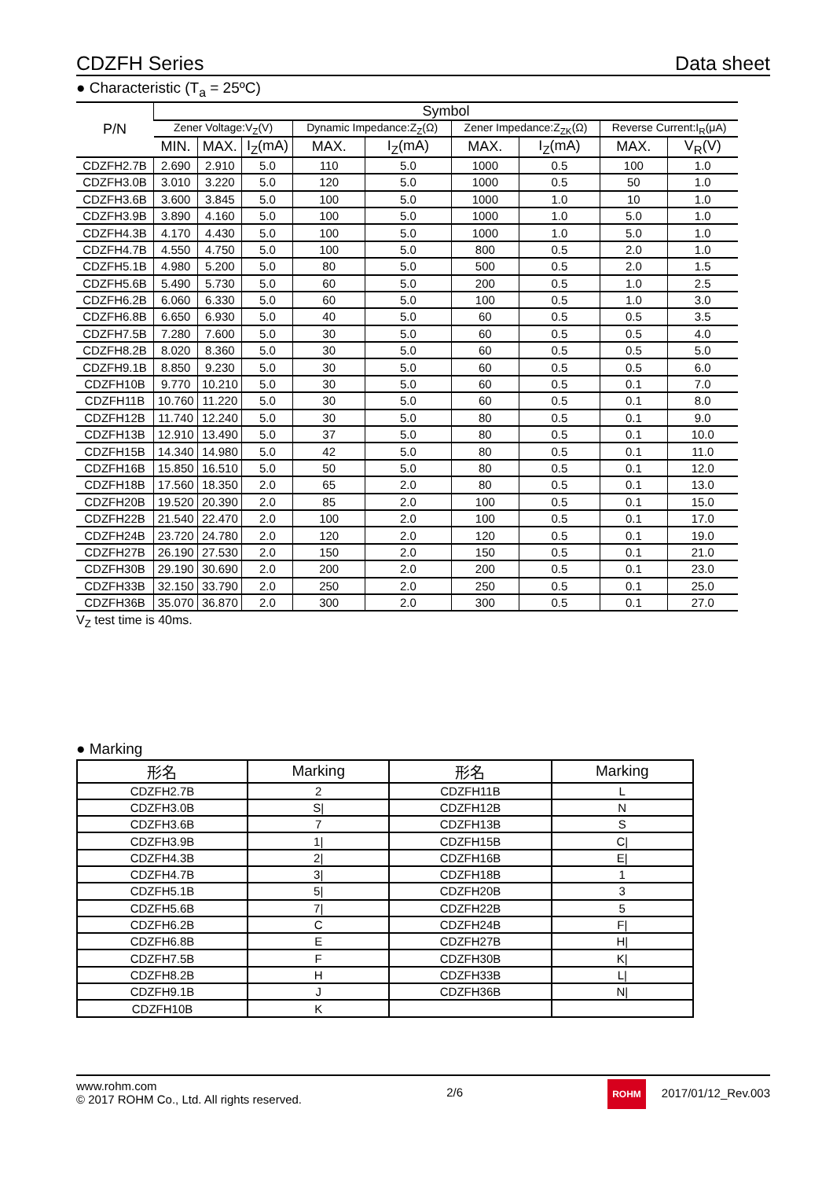CDZFH Series Data sheet
● Characteristic (T<sub>a</sub> = 25ºC)
| P/N | Symbol | | | | | | | | |
| --- | --- | --- | --- | --- | --- | --- | --- | --- | --- |
| | Zener Voltage:V<sub>Z</sub>(V) | | | Dynamic Impedance:Z<sub>Z</sub>(Ω) | | Zener Impedance:Z<sub>ZK</sub>(Ω) | | Reverse Current:I<sub>R</sub>(μA) | |
| | MIN. | MAX. | I<sub>Z</sub>(mA) | MAX. | I<sub>Z</sub>(mA) | MAX. | I<sub>Z</sub>(mA) | MAX. | V<sub>R</sub>(V) |
| CDZFH2.7B | 2.690 | 2.910 | 5.0 | 110 | 5.0 | 1000 | 0.5 | 100 | 1.0 |
| CDZFH3.0B | 3.010 | 3.220 | 5.0 | 120 | 5.0 | 1000 | 0.5 | 50 | 1.0 |
| CDZFH3.6B | 3.600 | 3.845 | 5.0 | 100 | 5.0 | 1000 | 1.0 | 10 | 1.0 |
| CDZFH3.9B | 3.890 | 4.160 | 5.0 | 100 | 5.0 | 1000 | 1.0 | 5.0 | 1.0 |
| CDZFH4.3B | 4.170 | 4.430 | 5.0 | 100 | 5.0 | 1000 | 1.0 | 5.0 | 1.0 |
| CDZFH4.7B | 4.550 | 4.750 | 5.0 | 100 | 5.0 | 800 | 0.5 | 2.0 | 1.0 |
| CDZFH5.1B | 4.980 | 5.200 | 5.0 | 80 | 5.0 | 500 | 0.5 | 2.0 | 1.5 |
| CDZFH5.6B | 5.490 | 5.730 | 5.0 | 60 | 5.0 | 200 | 0.5 | 1.0 | 2.5 |
| CDZFH6.2B | 6.060 | 6.330 | 5.0 | 60 | 5.0 | 100 | 0.5 | 1.0 | 3.0 |
| CDZFH6.8B | 6.650 | 6.930 | 5.0 | 40 | 5.0 | 60 | 0.5 | 0.5 | 3.5 |
| CDZFH7.5B | 7.280 | 7.600 | 5.0 | 30 | 5.0 | 60 | 0.5 | 0.5 | 4.0 |
| CDZFH8.2B | 8.020 | 8.360 | 5.0 | 30 | 5.0 | 60 | 0.5 | 0.5 | 5.0 |
| CDZFH9.1B | 8.850 | 9.230 | 5.0 | 30 | 5.0 | 60 | 0.5 | 0.5 | 6.0 |
| CDZFH10B | 9.770 | 10.210 | 5.0 | 30 | 5.0 | 60 | 0.5 | 0.1 | 7.0 |
| CDZFH11B | 10.760 | 11.220 | 5.0 | 30 | 5.0 | 60 | 0.5 | 0.1 | 8.0 |
| CDZFH12B | 11.740 | 12.240 | 5.0 | 30 | 5.0 | 80 | 0.5 | 0.1 | 9.0 |
| CDZFH13B | 12.910 | 13.490 | 5.0 | 37 | 5.0 | 80 | 0.5 | 0.1 | 10.0 |
| CDZFH15B | 14.340 | 14.980 | 5.0 | 42 | 5.0 | 80 | 0.5 | 0.1 | 11.0 |
| CDZFH16B | 15.850 | 16.510 | 5.0 | 50 | 5.0 | 80 | 0.5 | 0.1 | 12.0 |
| CDZFH18B | 17.560 | 18.350 | 2.0 | 65 | 2.0 | 80 | 0.5 | 0.1 | 13.0 |
| CDZFH20B | 19.520 | 20.390 | 2.0 | 85 | 2.0 | 100 | 0.5 | 0.1 | 15.0 |
| CDZFH22B | 21.540 | 22.470 | 2.0 | 100 | 2.0 | 100 | 0.5 | 0.1 | 17.0 |
| CDZFH24B | 23.720 | 24.780 | 2.0 | 120 | 2.0 | 120 | 0.5 | 0.1 | 19.0 |
| CDZFH27B | 26.190 | 27.530 | 2.0 | 150 | 2.0 | 150 | 0.5 | 0.1 | 21.0 |
| CDZFH30B | 29.190 | 30.690 | 2.0 | 200 | 2.0 | 200 | 0.5 | 0.1 | 23.0 |
| CDZFH33B | 32.150 | 33.790 | 2.0 | 250 | 2.0 | 250 | 0.5 | 0.1 | 25.0 |
| CDZFH36B | 35.070 | 36.870 | 2.0 | 300 | 2.0 | 300 | 0.5 | 0.1 | 27.0 |
V<sub>Z</sub> test time is 40ms.
● Marking
| 形名 | Marking | 形名 | Marking |
| --- | --- | --- | --- |
| CDZFH2.7B | 2 | CDZFH11B | L |
| CDZFH3.0B | S/ | CDZFH12B | N |
| CDZFH3.6B | 7 | CDZFH13B | S |
| CDZFH3.9B | 1/ | CDZFH15B | C/ |
| CDZFH4.3B | 2/ | CDZFH16B | E/ |
| CDZFH4.7B | 3/ | CDZFH18B | 1 |
| CDZFH5.1B | 5/ | CDZFH20B | 3 |
| CDZFH5.6B | 7/ | CDZFH22B | 5 |
| CDZFH6.2B | C | CDZFH24B | F/ |
| CDZFH6.8B | E | CDZFH27B | H/ |
| CDZFH7.5B | F | CDZFH30B | K/ |
| CDZFH8.2B | H | CDZFH33B | L/ |
| CDZFH9.1B | J | CDZFH36B | N/ |
| CDZFH10B | K | | |
www.rohm.com
© 2017 ROHM Co., Ltd. All rights reserved.
2/6
ROHM 2017/01/12_Rev.003